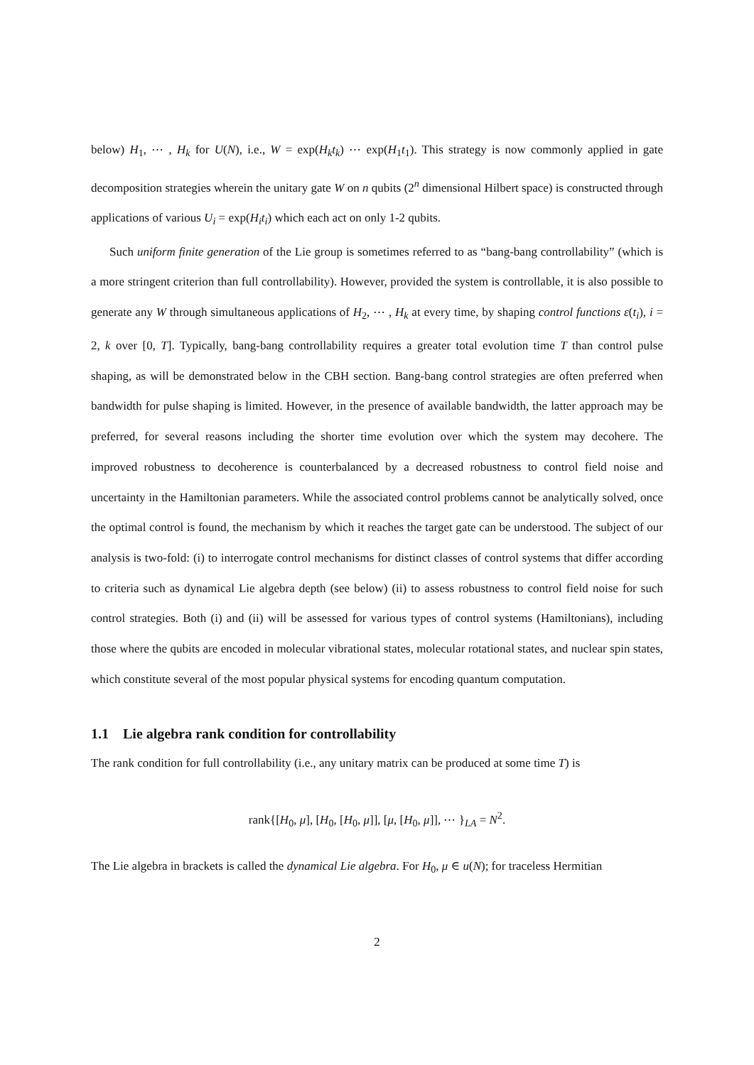below) H<sub>1</sub>, ⋯ , H<sub>k</sub> for U(N), i.e., W = exp(H<sub>k</sub>t<sub>k</sub>) ⋯ exp(H<sub>1</sub>t<sub>1</sub>). This strategy is now commonly applied in gate decomposition strategies wherein the unitary gate W on n qubits (2<sup>n</sup> dimensional Hilbert space) is constructed through applications of various U<sub>i</sub> = exp(H<sub>i</sub>t<sub>i</sub>) which each act on only 1-2 qubits.
Such uniform finite generation of the Lie group is sometimes referred to as “bang-bang controllability” (which is a more stringent criterion than full controllability). However, provided the system is controllable, it is also possible to generate any W through simultaneous applications of H<sub>2</sub>, ⋯ , H<sub>k</sub> at every time, by shaping control functions ε(t<sub>i</sub>), i = 2, k over [0, T]. Typically, bang-bang controllability requires a greater total evolution time T than control pulse shaping, as will be demonstrated below in the CBH section. Bang-bang control strategies are often preferred when bandwidth for pulse shaping is limited. However, in the presence of available bandwidth, the latter approach may be preferred, for several reasons including the shorter time evolution over which the system may decohere. The improved robustness to decoherence is counterbalanced by a decreased robustness to control field noise and uncertainty in the Hamiltonian parameters. While the associated control problems cannot be analytically solved, once the optimal control is found, the mechanism by which it reaches the target gate can be understood. The subject of our analysis is two-fold: (i) to interrogate control mechanisms for distinct classes of control systems that differ according to criteria such as dynamical Lie algebra depth (see below) (ii) to assess robustness to control field noise for such control strategies. Both (i) and (ii) will be assessed for various types of control systems (Hamiltonians), including those where the qubits are encoded in molecular vibrational states, molecular rotational states, and nuclear spin states, which constitute several of the most popular physical systems for encoding quantum computation.
1.1 Lie algebra rank condition for controllability
The rank condition for full controllability (i.e., any unitary matrix can be produced at some time T) is
rank{[H<sub>0</sub>, μ], [H<sub>0</sub>, [H<sub>0</sub>, μ]], [μ, [H<sub>0</sub>, μ]], ⋯ }<sub>LA</sub> = N<sup>2</sup>.
The Lie algebra in brackets is called the dynamical Lie algebra. For H<sub>0</sub>, μ ∈ u(N); for traceless Hermitian
2